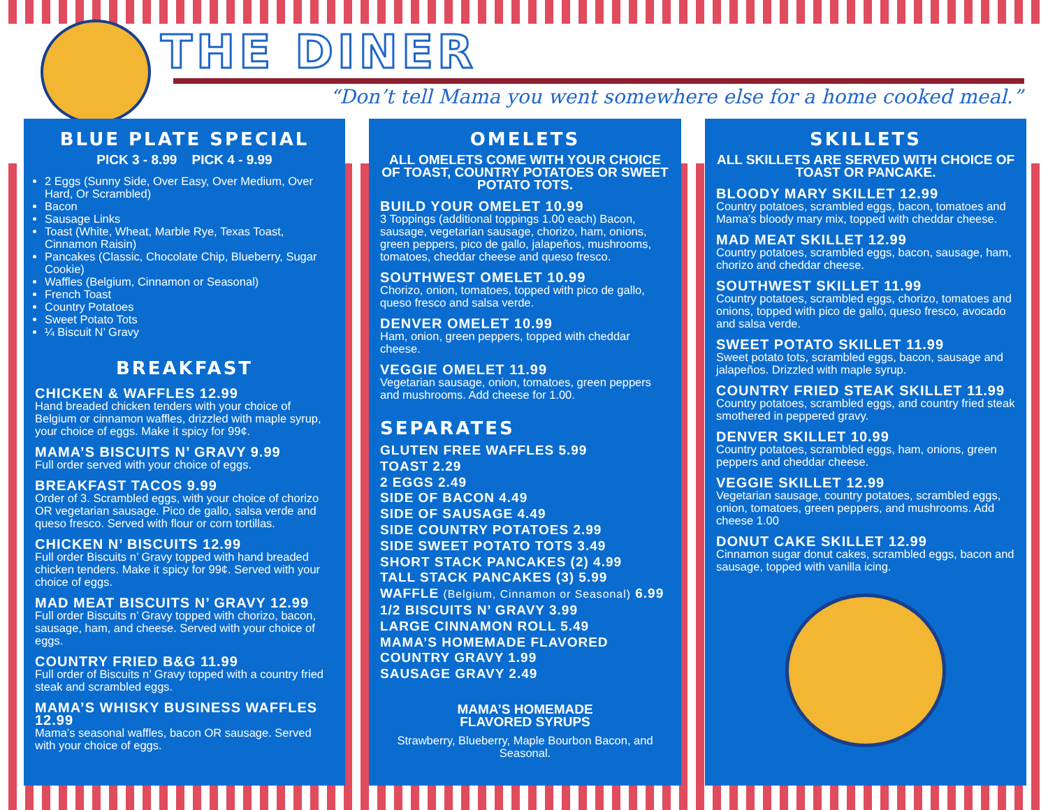THE DINER
“Don’t tell Mama you went somewhere else for a home cooked meal.”
BLUE PLATE SPECIAL
PICK 3 - 8.99 PICK 4 - 9.99
2 Eggs (Sunny Side, Over Easy, Over Medium, Over Hard, Or Scrambled)
Bacon
Sausage Links
Toast (White, Wheat, Marble Rye, Texas Toast, Cinnamon Raisin)
Pancakes (Classic, Chocolate Chip, Blueberry, Sugar Cookie)
Waffles (Belgium, Cinnamon or Seasonal)
French Toast
Country Potatoes
Sweet Potato Tots
¼ Biscuit N’ Gravy
BREAKFAST
CHICKEN & WAFFLES 12.99
Hand breaded chicken tenders with your choice of Belgium or cinnamon waffles, drizzled with maple syrup, your choice of eggs. Make it spicy for 99¢.
MAMA’S BISCUITS N’ GRAVY 9.99
Full order served with your choice of eggs.
BREAKFAST TACOS 9.99
Order of 3. Scrambled eggs, with your choice of chorizo OR vegetarian sausage. Pico de gallo, salsa verde and queso fresco. Served with flour or corn tortillas.
CHICKEN N’ BISCUITS 12.99
Full order Biscuits n’ Gravy topped with hand breaded chicken tenders. Make it spicy for 99¢. Served with your choice of eggs.
MAD MEAT BISCUITS N’ GRAVY 12.99
Full order Biscuits n’ Gravy topped with chorizo, bacon, sausage, ham, and cheese. Served with your choice of eggs.
COUNTRY FRIED B&G 11.99
Full order of Biscuits n’ Gravy topped with a country fried steak and scrambled eggs.
MAMA’S WHISKY BUSINESS WAFFLES 12.99
Mama’s seasonal waffles, bacon OR sausage. Served with your choice of eggs.
OMELETS
ALL OMELETS COME WITH YOUR CHOICE OF TOAST, COUNTRY POTATOES OR SWEET POTATO TOTS.
BUILD YOUR OMELET 10.99
3 Toppings (additional toppings 1.00 each) Bacon, sausage, vegetarian sausage, chorizo, ham, onions, green peppers, pico de gallo, jalapeños, mushrooms, tomatoes, cheddar cheese and queso fresco.
SOUTHWEST OMELET 10.99
Chorizo, onion, tomatoes, topped with pico de gallo, queso fresco and salsa verde.
DENVER OMELET 10.99
Ham, onion, green peppers, topped with cheddar cheese.
VEGGIE OMELET 11.99
Vegetarian sausage, onion, tomatoes, green peppers and mushrooms. Add cheese for 1.00.
SEPARATES
GLUTEN FREE WAFFLES 5.99
TOAST 2.29
2 EGGS 2.49
SIDE OF BACON 4.49
SIDE OF SAUSAGE 4.49
SIDE COUNTRY POTATOES 2.99
SIDE SWEET POTATO TOTS 3.49
SHORT STACK PANCAKES (2) 4.99
TALL STACK PANCAKES (3) 5.99
WAFFLE (Belgium, Cinnamon or Seasonal) 6.99
1/2 BISCUITS N’ GRAVY 3.99
LARGE CINNAMON ROLL 5.49
MAMA’S HOMEMADE FLAVORED
COUNTRY GRAVY 1.99
SAUSAGE GRAVY 2.49
MAMA’S HOMEMADE
FLAVORED SYRUPS
Strawberry, Blueberry, Maple Bourbon Bacon, and Seasonal.
SKILLETS
ALL SKILLETS ARE SERVED WITH CHOICE OF TOAST OR PANCAKE.
BLOODY MARY SKILLET 12.99
Country potatoes, scrambled eggs, bacon, tomatoes and Mama’s bloody mary mix, topped with cheddar cheese.
MAD MEAT SKILLET 12.99
Country potatoes, scrambled eggs, bacon, sausage, ham, chorizo and cheddar cheese.
SOUTHWEST SKILLET 11.99
Country potatoes, scrambled eggs, chorizo, tomatoes and onions, topped with pico de gallo, queso fresco, avocado and salsa verde.
SWEET POTATO SKILLET 11.99
Sweet potato tots, scrambled eggs, bacon, sausage and jalapeños. Drizzled with maple syrup.
COUNTRY FRIED STEAK SKILLET 11.99
Country potatoes, scrambled eggs, and country fried steak smothered in peppered gravy.
DENVER SKILLET 10.99
Country potatoes, scrambled eggs, ham, onions, green peppers and cheddar cheese.
VEGGIE SKILLET 12.99
Vegetarian sausage, country potatoes, scrambled eggs, onion, tomatoes, green peppers, and mushrooms. Add cheese 1.00
DONUT CAKE SKILLET 12.99
Cinnamon sugar donut cakes, scrambled eggs, bacon and sausage, topped with vanilla icing.